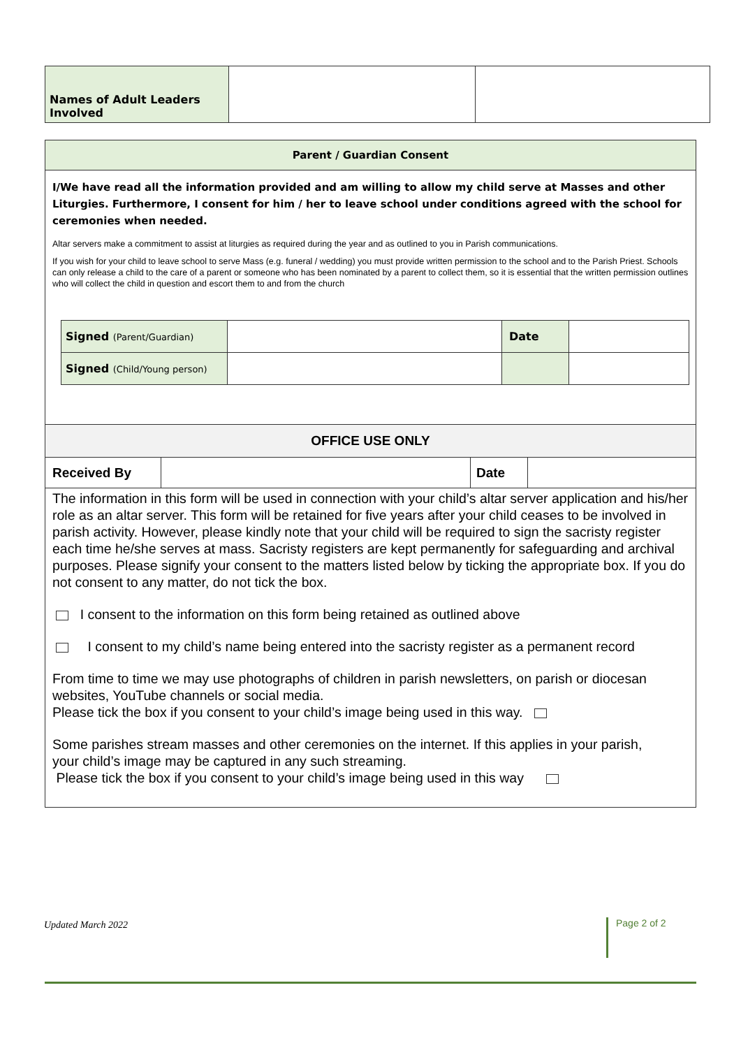| Names of Adult Leaders Involved | | |
Parent / Guardian Consent
I/We have read all the information provided and am willing to allow my child serve at Masses and other Liturgies. Furthermore, I consent for him / her to leave school under conditions agreed with the school for ceremonies when needed.
Altar servers make a commitment to assist at liturgies as required during the year and as outlined to you in Parish communications.
If you wish for your child to leave school to serve Mass (e.g. funeral / wedding) you must provide written permission to the school and to the Parish Priest. Schools can only release a child to the care of a parent or someone who has been nominated by a parent to collect them, so it is essential that the written permission outlines who will collect the child in question and escort them to and from the church
| Signed (Parent/Guardian) | | Date | |
| Signed (Child/Young person) | | | |
OFFICE USE ONLY
| Received By | | Date | |
The information in this form will be used in connection with your child’s altar server application and his/her role as an altar server. This form will be retained for five years after your child ceases to be involved in parish activity. However, please kindly note that your child will be required to sign the sacristy register each time he/she serves at mass. Sacristy registers are kept permanently for safeguarding and archival purposes. Please signify your consent to the matters listed below by ticking the appropriate box. If you do not consent to any matter, do not tick the box.
I consent to the information on this form being retained as outlined above
I consent to my child’s name being entered into the sacristy register as a permanent record
From time to time we may use photographs of children in parish newsletters, on parish or diocesan websites, YouTube channels or social media.
Please tick the box if you consent to your child’s image being used in this way.
Some parishes stream masses and other ceremonies on the internet. If this applies in your parish,
your child’s image may be captured in any such streaming.
Please tick the box if you consent to your child’s image being used in this way
Updated March 2022 Page 2 of 2